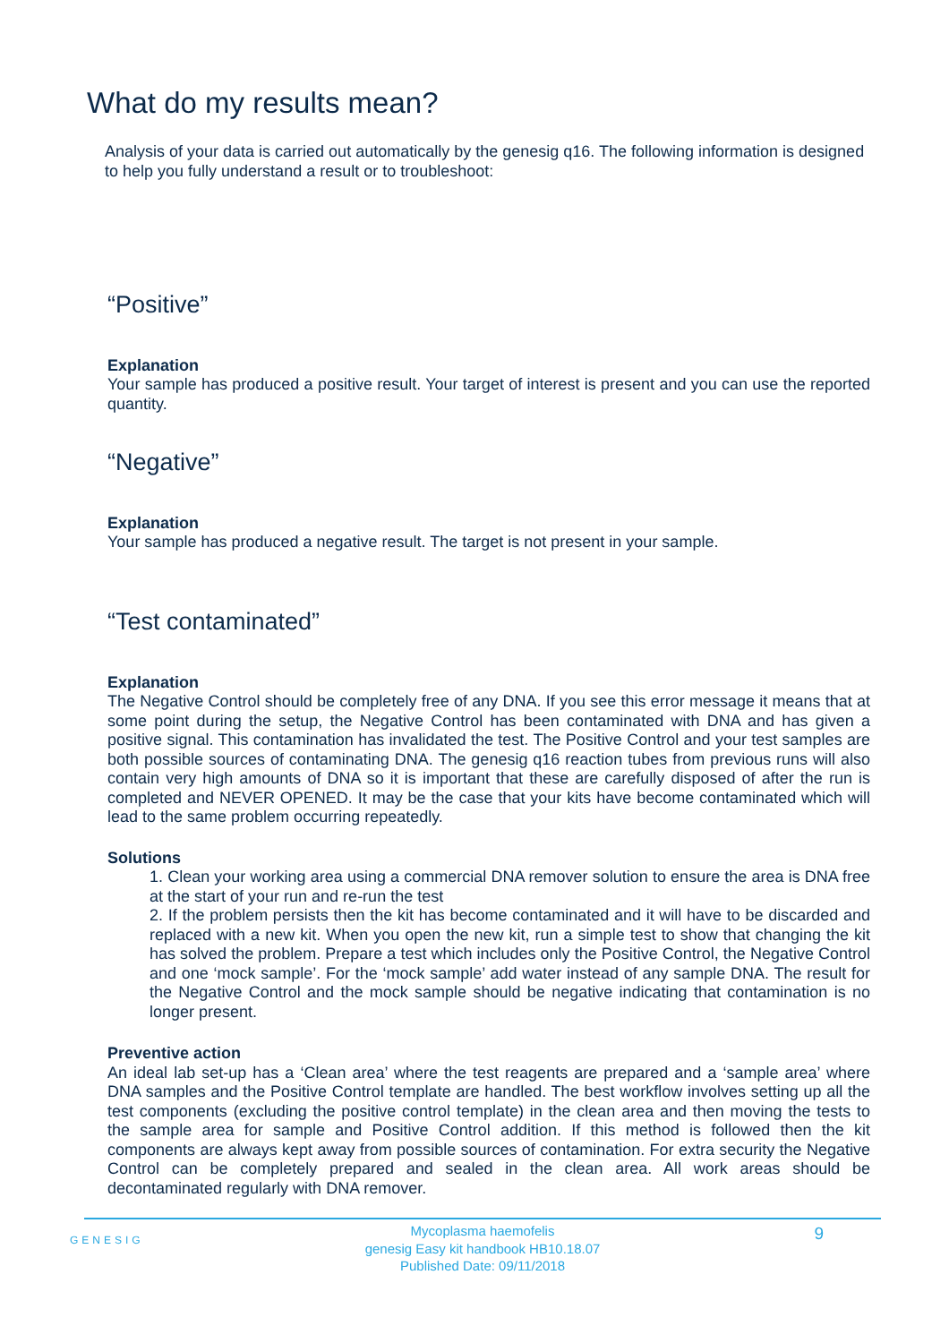What do my results mean?
Analysis of your data is carried out automatically by the genesig q16. The following information is designed to help you fully understand a result or to troubleshoot:
“Positive”
Explanation
Your sample has produced a positive result. Your target of interest is present and you can use the reported quantity.
“Negative”
Explanation
Your sample has produced a negative result. The target is not present in your sample.
“Test contaminated”
Explanation
The Negative Control should be completely free of any DNA. If you see this error message it means that at some point during the setup, the Negative Control has been contaminated with DNA and has given a positive signal. This contamination has invalidated the test. The Positive Control and your test samples are both possible sources of contaminating DNA. The genesig q16 reaction tubes from previous runs will also contain very high amounts of DNA so it is important that these are carefully disposed of after the run is completed and NEVER OPENED. It may be the case that your kits have become contaminated which will lead to the same problem occurring repeatedly.
Solutions
1. Clean your working area using a commercial DNA remover solution to ensure the area is DNA free at the start of your run and re-run the test
2. If the problem persists then the kit has become contaminated and it will have to be discarded and replaced with a new kit. When you open the new kit, run a simple test to show that changing the kit has solved the problem. Prepare a test which includes only the Positive Control, the Negative Control and one ‘mock sample’. For the ‘mock sample’ add water instead of any sample DNA. The result for the Negative Control and the mock sample should be negative indicating that contamination is no longer present.
Preventive action
An ideal lab set-up has a ‘Clean area’ where the test reagents are prepared and a ‘sample area’ where DNA samples and the Positive Control template are handled. The best workflow involves setting up all the test components (excluding the positive control template) in the clean area and then moving the tests to the sample area for sample and Positive Control addition. If this method is followed then the kit components are always kept away from possible sources of contamination. For extra security the Negative Control can be completely prepared and sealed in the clean area. All work areas should be decontaminated regularly with DNA remover.
GENESIG
Mycoplasma haemofelis
genesig Easy kit handbook HB10.18.07
Published Date: 09/11/2018
9